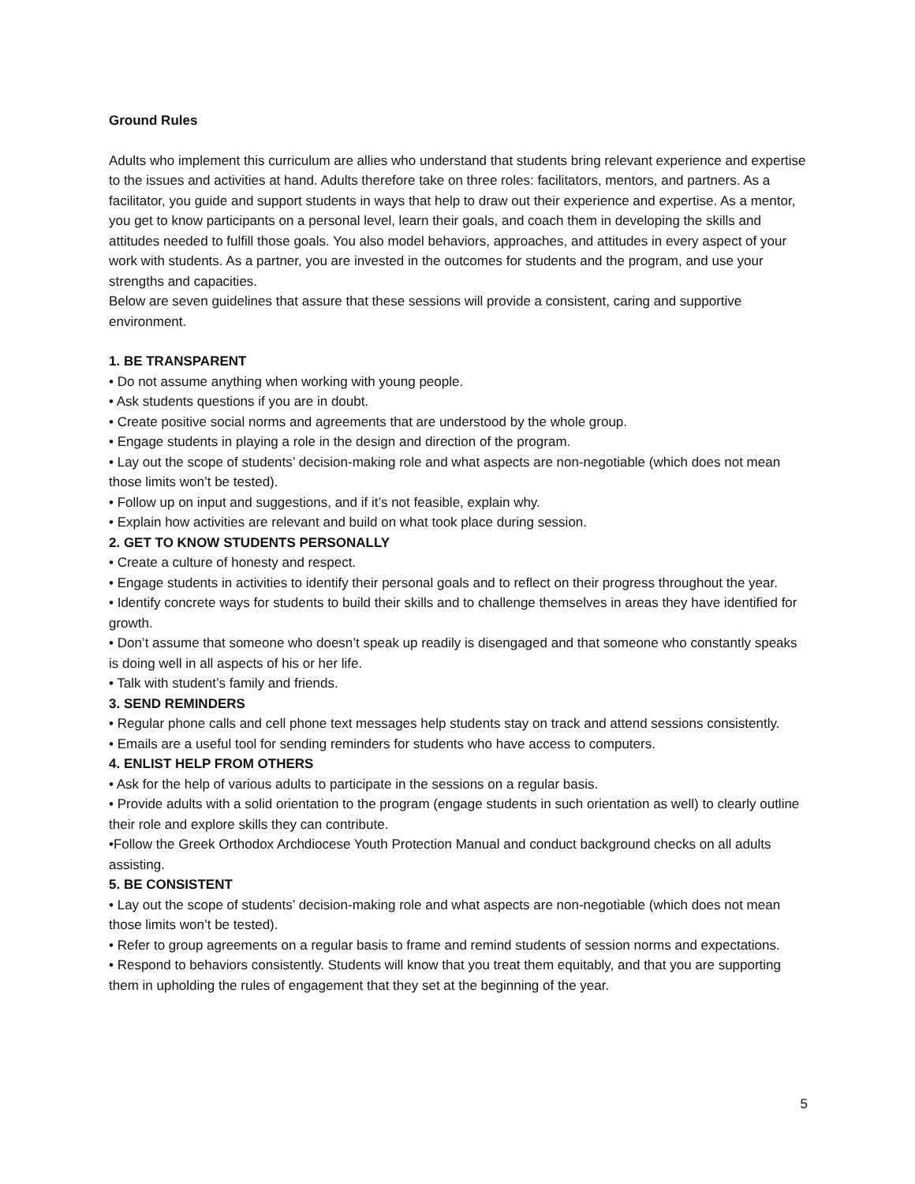Ground Rules
Adults who implement this curriculum are allies who understand that students bring relevant experience and expertise to the issues and activities at hand. Adults therefore take on three roles: facilitators, mentors, and partners. As a facilitator, you guide and support students in ways that help to draw out their experience and expertise. As a mentor, you get to know participants on a personal level, learn their goals, and coach them in developing the skills and attitudes needed to fulfill those goals. You also model behaviors, approaches, and attitudes in every aspect of your work with students. As a partner, you are invested in the outcomes for students and the program, and use your strengths and capacities.
Below are seven guidelines that assure that these sessions will provide a consistent, caring and supportive environment.
1. BE TRANSPARENT
• Do not assume anything when working with young people.
• Ask students questions if you are in doubt.
• Create positive social norms and agreements that are understood by the whole group.
• Engage students in playing a role in the design and direction of the program.
• Lay out the scope of students’ decision-making role and what aspects are non-negotiable (which does not mean those limits won’t be tested).
• Follow up on input and suggestions, and if it’s not feasible, explain why.
• Explain how activities are relevant and build on what took place during session.
2. GET TO KNOW STUDENTS PERSONALLY
• Create a culture of honesty and respect.
• Engage students in activities to identify their personal goals and to reflect on their progress throughout the year.
• Identify concrete ways for students to build their skills and to challenge themselves in areas they have identified for growth.
• Don’t assume that someone who doesn’t speak up readily is disengaged and that someone who constantly speaks is doing well in all aspects of his or her life.
• Talk with student’s family and friends.
3. SEND REMINDERS
• Regular phone calls and cell phone text messages help students stay on track and attend sessions consistently.
• Emails are a useful tool for sending reminders for students who have access to computers.
4. ENLIST HELP FROM OTHERS
• Ask for the help of various adults to participate in the sessions on a regular basis.
• Provide adults with a solid orientation to the program (engage students in such orientation as well) to clearly outline their role and explore skills they can contribute.
•Follow the Greek Orthodox Archdiocese Youth Protection Manual and conduct background checks on all adults assisting.
5. BE CONSISTENT
• Lay out the scope of students’ decision-making role and what aspects are non-negotiable (which does not mean those limits won’t be tested).
• Refer to group agreements on a regular basis to frame and remind students of session norms and expectations.
• Respond to behaviors consistently. Students will know that you treat them equitably, and that you are supporting them in upholding the rules of engagement that they set at the beginning of the year.
5